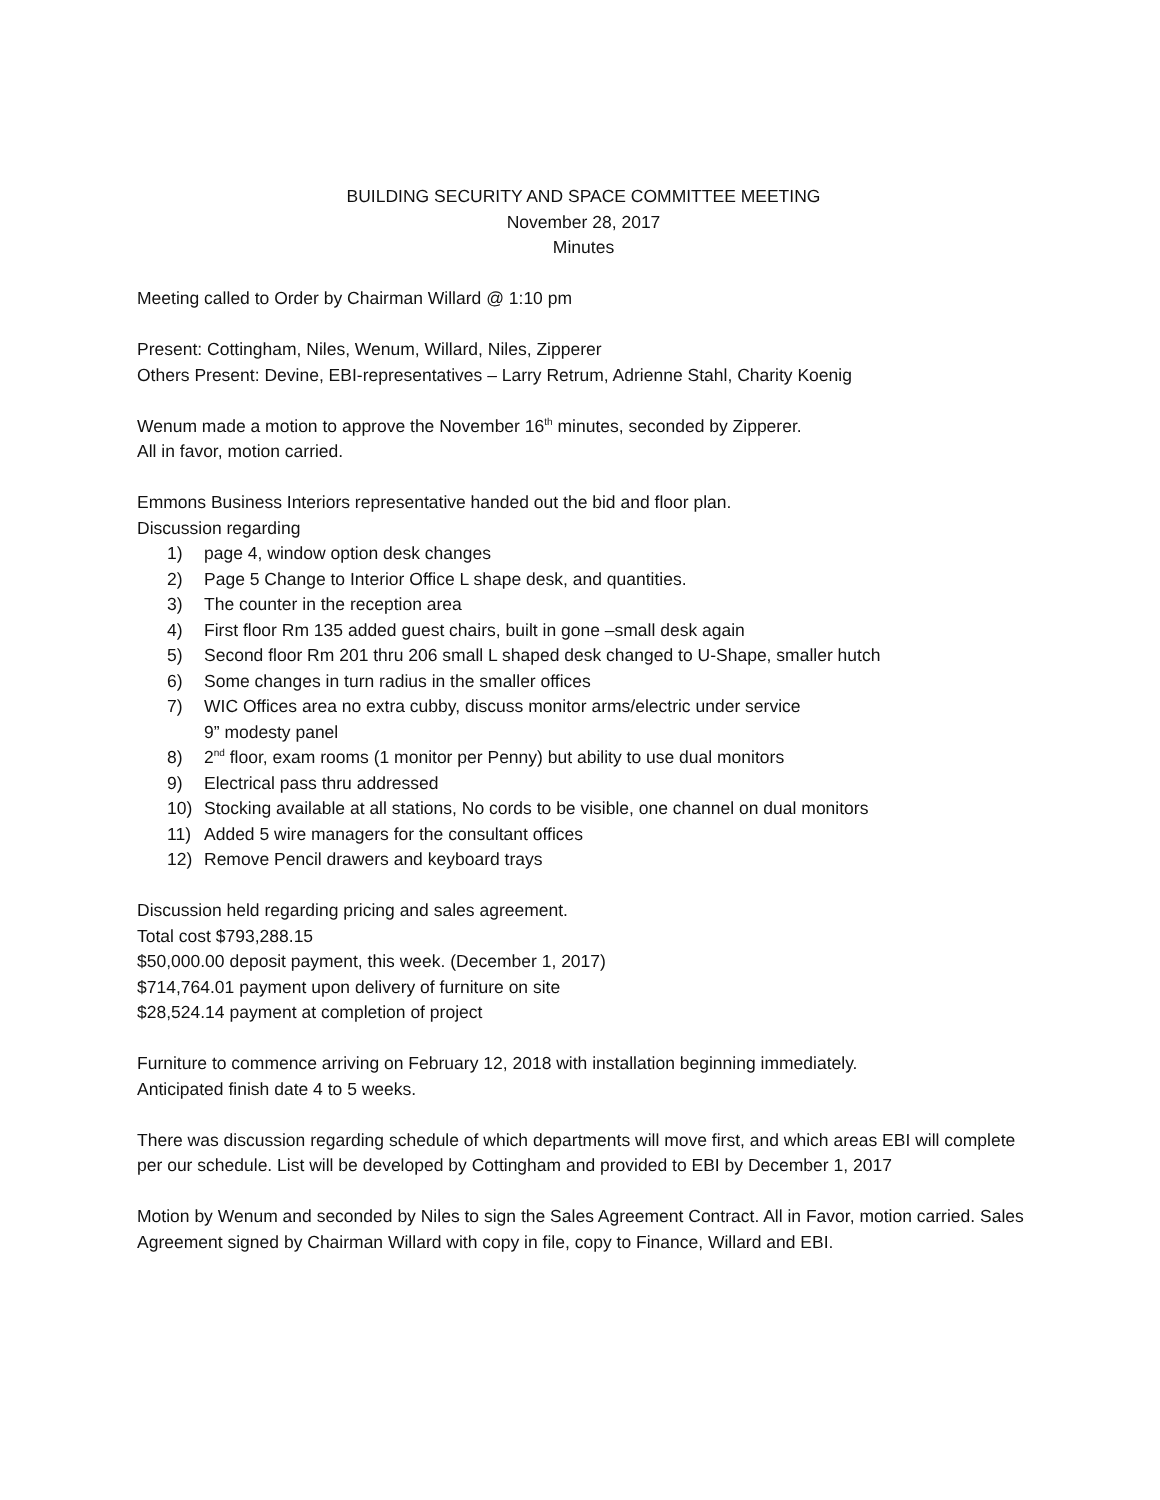BUILDING SECURITY AND SPACE COMMITTEE MEETING
November 28, 2017
Minutes
Meeting called to Order by Chairman Willard @ 1:10 pm
Present: Cottingham, Niles, Wenum, Willard, Niles, Zipperer
Others Present: Devine, EBI-representatives – Larry Retrum, Adrienne Stahl, Charity Koenig
Wenum made a motion to approve the November 16<sup>th</sup> minutes, seconded by Zipperer.
All in favor, motion carried.
Emmons Business Interiors representative handed out the bid and floor plan.
Discussion regarding
1) page 4, window option desk changes
2) Page 5 Change to Interior Office L shape desk, and quantities.
3) The counter in the reception area
4) First floor Rm 135 added guest chairs, built in gone –small desk again
5) Second floor Rm 201 thru 206 small L shaped desk changed to U-Shape, smaller hutch
6) Some changes in turn radius in the smaller offices
7) WIC Offices area no extra cubby, discuss monitor arms/electric under service
9” modesty panel
8) 2<sup>nd</sup> floor, exam rooms (1 monitor per Penny) but ability to use dual monitors
9) Electrical pass thru addressed
10) Stocking available at all stations, No cords to be visible, one channel on dual monitors
11) Added 5 wire managers for the consultant offices
12) Remove Pencil drawers and keyboard trays
Discussion held regarding pricing and sales agreement.
Total cost $793,288.15
$50,000.00 deposit payment, this week. (December 1, 2017)
$714,764.01 payment upon delivery of furniture on site
$28,524.14 payment at completion of project
Furniture to commence arriving on February 12, 2018 with installation beginning immediately.
Anticipated finish date 4 to 5 weeks.
There was discussion regarding schedule of which departments will move first, and which areas EBI will complete per our schedule. List will be developed by Cottingham and provided to EBI by December 1, 2017
Motion by Wenum and seconded by Niles to sign the Sales Agreement Contract. All in Favor, motion carried. Sales Agreement signed by Chairman Willard with copy in file, copy to Finance, Willard and EBI.